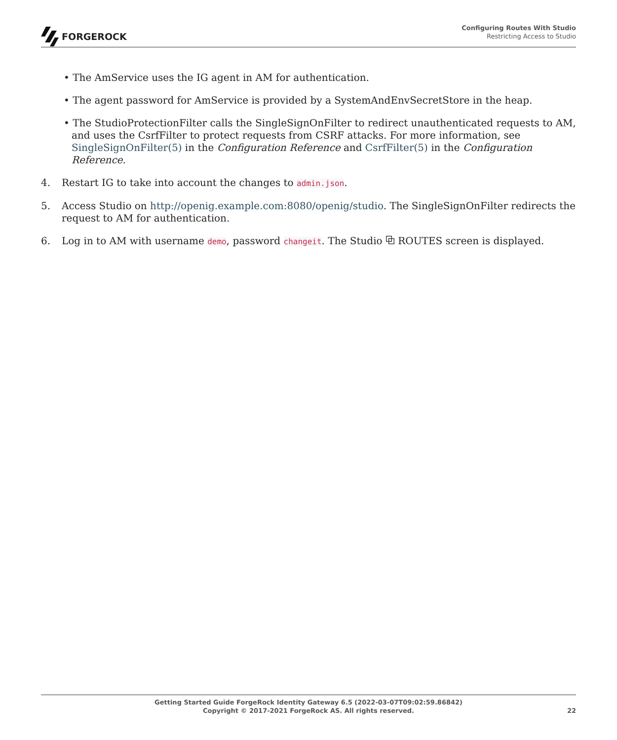FORGEROCK
Configuring Routes With Studio
Restricting Access to Studio
• The AmService uses the IG agent in AM for authentication.
• The agent password for AmService is provided by a SystemAndEnvSecretStore in the heap.
• The StudioProtectionFilter calls the SingleSignOnFilter to redirect unauthenticated requests to AM, and uses the CsrfFilter to protect requests from CSRF attacks. For more information, see SingleSignOnFilter(5) in the Configuration Reference and CsrfFilter(5) in the Configuration Reference.
4. Restart IG to take into account the changes to admin.json.
5. Access Studio on http://openig.example.com:8080/openig/studio. The SingleSignOnFilter redirects the request to AM for authentication.
6. Log in to AM with username demo, password changeit. The Studio ⧉ ROUTES screen is displayed.
Getting Started Guide ForgeRock Identity Gateway 6.5 (2022-03-07T09:02:59.86842)
Copyright © 2017-2021 ForgeRock AS. All rights reserved.
22